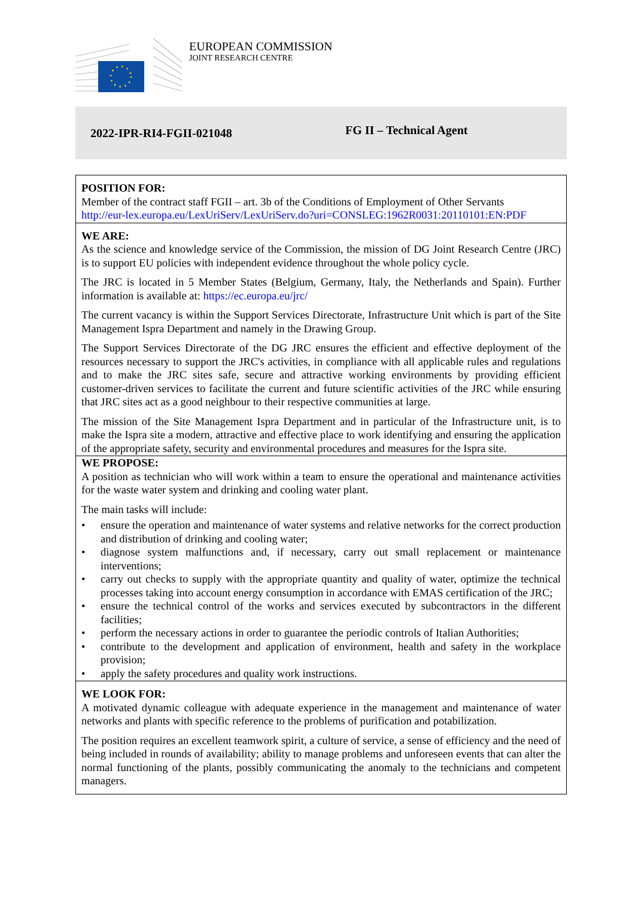EUROPEAN COMMISSION
JOINT RESEARCH CENTRE
2022-IPR-RI4-FGII-021048
FG II – Technical Agent
POSITION FOR:
Member of the contract staff FGII – art. 3b of the Conditions of Employment of Other Servants
http://eur-lex.europa.eu/LexUriServ/LexUriServ.do?uri=CONSLEG:1962R0031:20110101:EN:PDF
WE ARE:
As the science and knowledge service of the Commission, the mission of DG Joint Research Centre (JRC) is to support EU policies with independent evidence throughout the whole policy cycle.
The JRC is located in 5 Member States (Belgium, Germany, Italy, the Netherlands and Spain). Further information is available at: https://ec.europa.eu/jrc/
The current vacancy is within the Support Services Directorate, Infrastructure Unit which is part of the Site Management Ispra Department and namely in the Drawing Group.
The Support Services Directorate of the DG JRC ensures the efficient and effective deployment of the resources necessary to support the JRC's activities, in compliance with all applicable rules and regulations and to make the JRC sites safe, secure and attractive working environments by providing efficient customer-driven services to facilitate the current and future scientific activities of the JRC while ensuring that JRC sites act as a good neighbour to their respective communities at large.
The mission of the Site Management Ispra Department and in particular of the Infrastructure unit, is to make the Ispra site a modern, attractive and effective place to work identifying and ensuring the application of the appropriate safety, security and environmental procedures and measures for the Ispra site.
WE PROPOSE:
A position as technician who will work within a team to ensure the operational and maintenance activities for the waste water system and drinking and cooling water plant.
The main tasks will include:
• ensure the operation and maintenance of water systems and relative networks for the correct production and distribution of drinking and cooling water;
• diagnose system malfunctions and, if necessary, carry out small replacement or maintenance interventions;
• carry out checks to supply with the appropriate quantity and quality of water, optimize the technical processes taking into account energy consumption in accordance with EMAS certification of the JRC;
• ensure the technical control of the works and services executed by subcontractors in the different facilities;
• perform the necessary actions in order to guarantee the periodic controls of Italian Authorities;
• contribute to the development and application of environment, health and safety in the workplace provision;
• apply the safety procedures and quality work instructions.
WE LOOK FOR:
A motivated dynamic colleague with adequate experience in the management and maintenance of water networks and plants with specific reference to the problems of purification and potabilization.
The position requires an excellent teamwork spirit, a culture of service, a sense of efficiency and the need of being included in rounds of availability; ability to manage problems and unforeseen events that can alter the normal functioning of the plants, possibly communicating the anomaly to the technicians and competent managers.